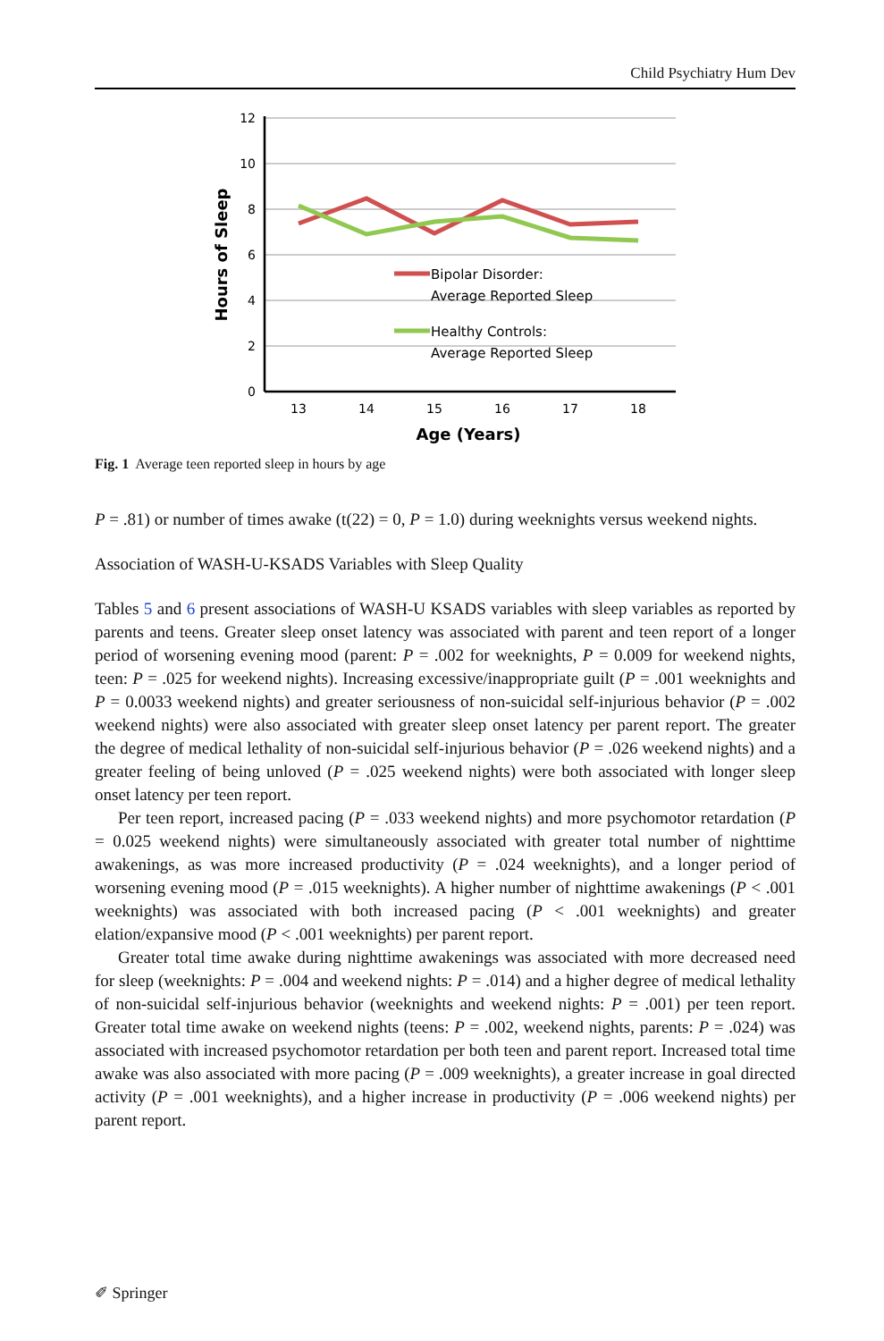Child Psychiatry Hum Dev
12
10
8
6
4
2
0
13
14
15
16
17
18
Age (Years)
Hours of Sleep
Bipolar Disorder:
Average Reported Sleep
Healthy Controls:
Average Reported Sleep
Fig. 1 Average teen reported sleep in hours by age
P = .81) or number of times awake (t(22) = 0, P = 1.0) during weeknights versus weekend nights.
Association of WASH-U-KSADS Variables with Sleep Quality
Tables 5 and 6 present associations of WASH-U KSADS variables with sleep variables as reported by parents and teens. Greater sleep onset latency was associated with parent and teen report of a longer period of worsening evening mood (parent: P = .002 for weeknights, P = 0.009 for weekend nights, teen: P = .025 for weekend nights). Increasing excessive/inappropriate guilt (P = .001 weeknights and P = 0.0033 weekend nights) and greater seriousness of non-suicidal self-injurious behavior (P = .002 weekend nights) were also associated with greater sleep onset latency per parent report. The greater the degree of medical lethality of non-suicidal self-injurious behavior (P = .026 weekend nights) and a greater feeling of being unloved (P = .025 weekend nights) were both associated with longer sleep onset latency per teen report.
Per teen report, increased pacing (P = .033 weekend nights) and more psychomotor retardation (P = 0.025 weekend nights) were simultaneously associated with greater total number of nighttime awakenings, as was more increased productivity (P = .024 weeknights), and a longer period of worsening evening mood (P = .015 weeknights). A higher number of nighttime awakenings (P < .001 weeknights) was associated with both increased pacing (P < .001 weeknights) and greater elation/expansive mood (P < .001 weeknights) per parent report.
Greater total time awake during nighttime awakenings was associated with more decreased need for sleep (weeknights: P = .004 and weekend nights: P = .014) and a higher degree of medical lethality of non-suicidal self-injurious behavior (weeknights and weekend nights: P = .001) per teen report. Greater total time awake on weekend nights (teens: P = .002, weekend nights, parents: P = .024) was associated with increased psychomotor retardation per both teen and parent report. Increased total time awake was also associated with more pacing (P = .009 weeknights), a greater increase in goal directed activity (P = .001 weeknights), and a higher increase in productivity (P = .006 weekend nights) per parent report.
✐ Springer